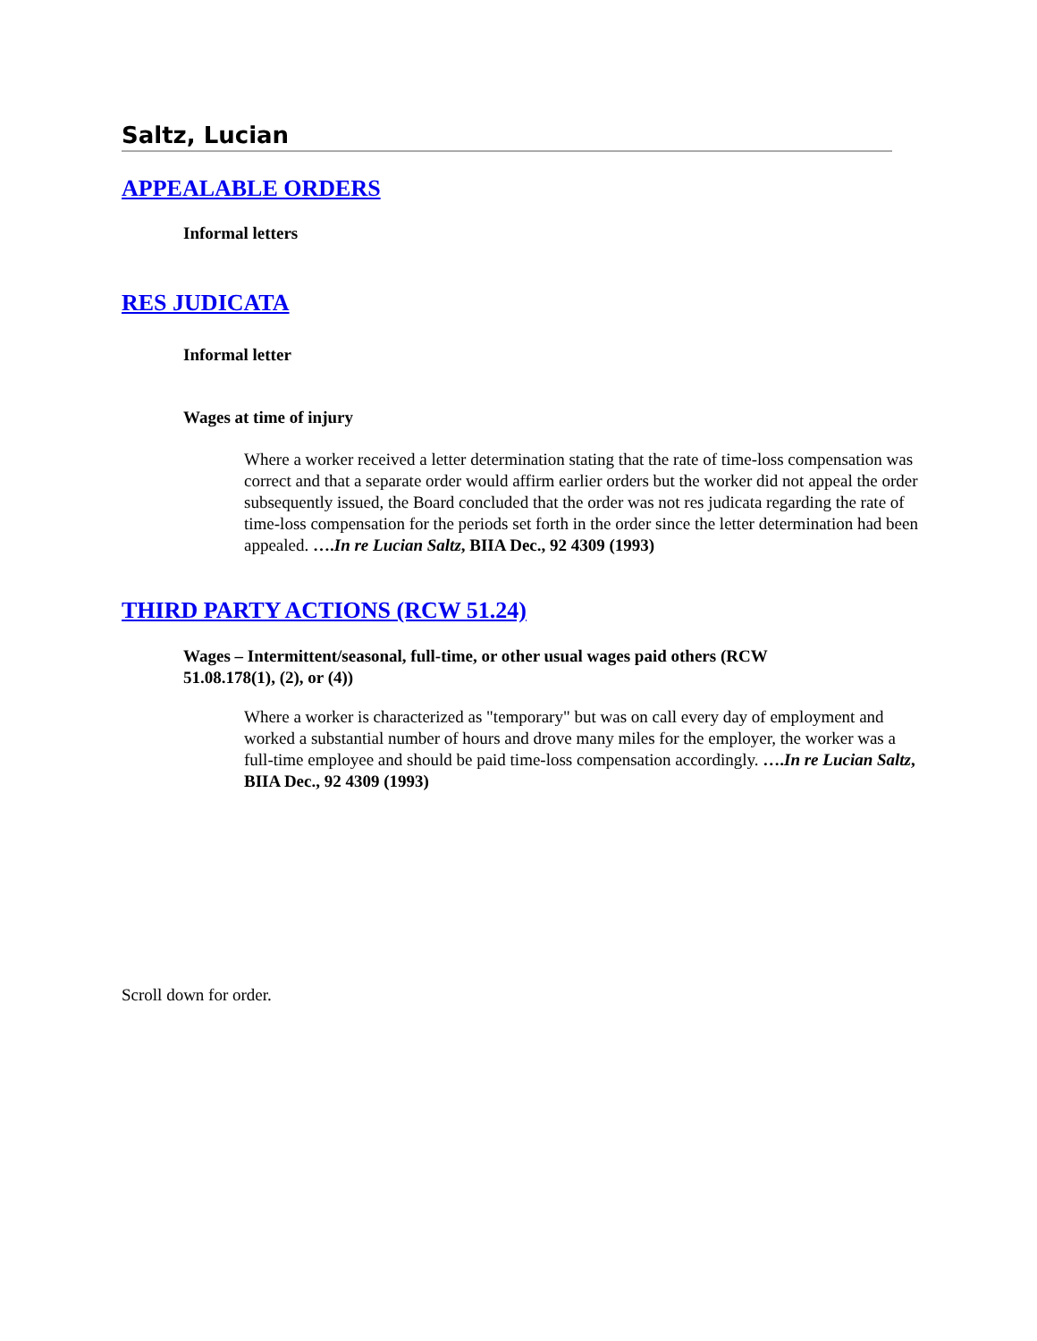Saltz, Lucian
APPEALABLE ORDERS
Informal letters
RES JUDICATA
Informal letter
Wages at time of injury
Where a worker received a letter determination stating that the rate of time-loss compensation was correct and that a separate order would affirm earlier orders but the worker did not appeal the order subsequently issued, the Board concluded that the order was not res judicata regarding the rate of time-loss compensation for the periods set forth in the order since the letter determination had been appealed. ….In re Lucian Saltz, BIIA Dec., 92 4309 (1993)
THIRD PARTY ACTIONS (RCW 51.24)
Wages – Intermittent/seasonal, full-time, or other usual wages paid others (RCW 51.08.178(1), (2), or (4))
Where a worker is characterized as "temporary" but was on call every day of employment and worked a substantial number of hours and drove many miles for the employer, the worker was a full-time employee and should be paid time-loss compensation accordingly. ….In re Lucian Saltz, BIIA Dec., 92 4309 (1993)
Scroll down for order.